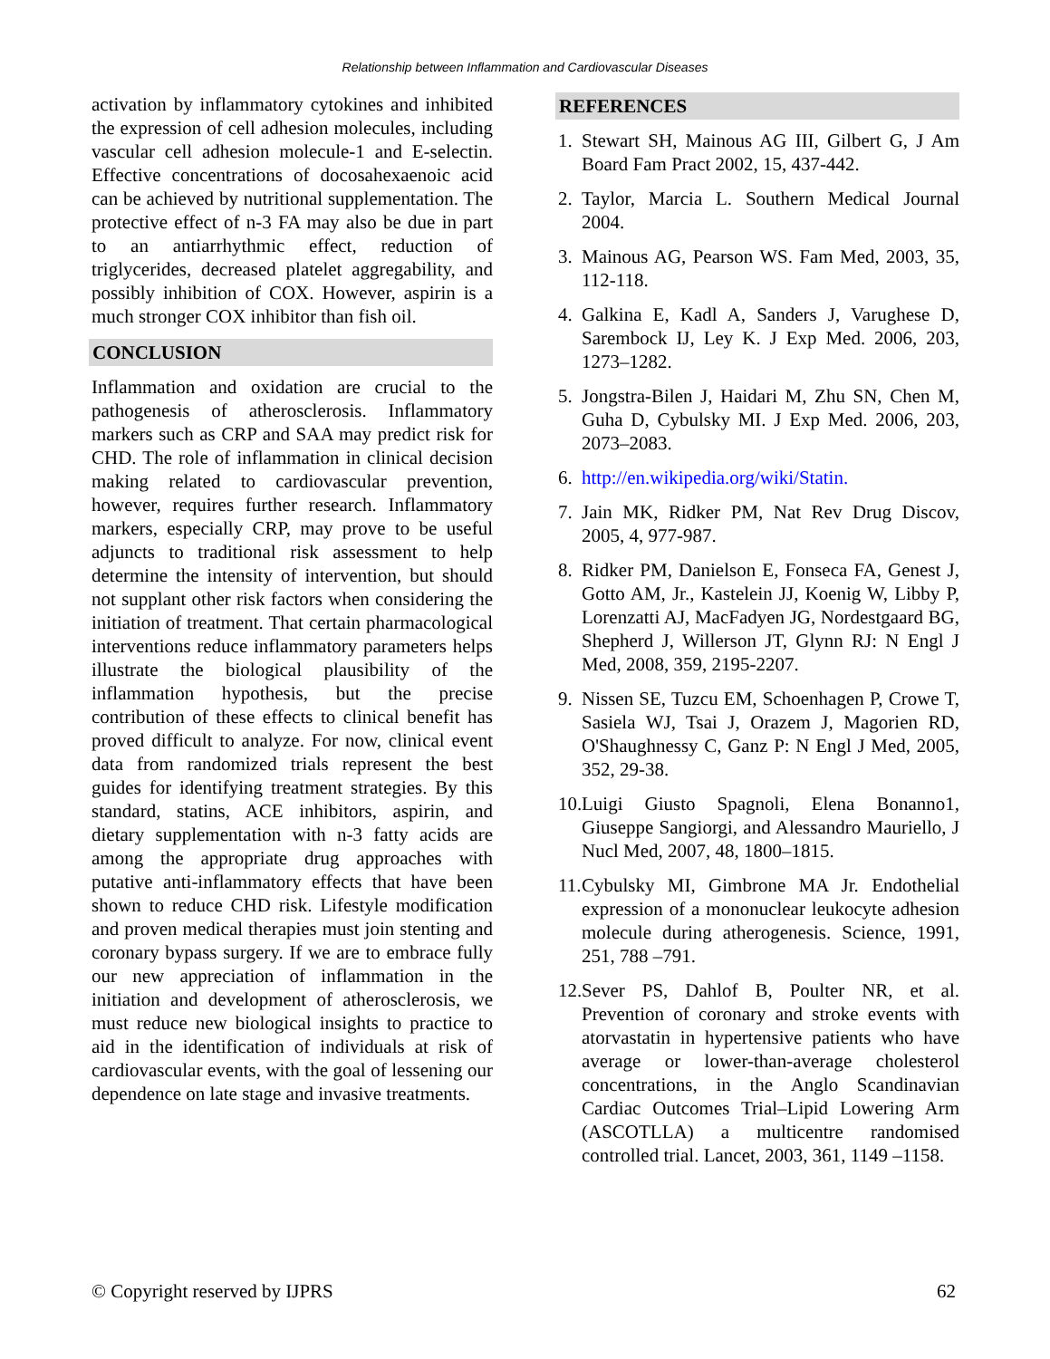Relationship between Inflammation and Cardiovascular Diseases
activation by inflammatory cytokines and inhibited the expression of cell adhesion molecules, including vascular cell adhesion molecule-1 and E-selectin. Effective concentrations of docosahexaenoic acid can be achieved by nutritional supplementation. The protective effect of n-3 FA may also be due in part to an antiarrhythmic effect, reduction of triglycerides, decreased platelet aggregability, and possibly inhibition of COX. However, aspirin is a much stronger COX inhibitor than fish oil.
CONCLUSION
Inflammation and oxidation are crucial to the pathogenesis of atherosclerosis. Inflammatory markers such as CRP and SAA may predict risk for CHD. The role of inflammation in clinical decision making related to cardiovascular prevention, however, requires further research. Inflammatory markers, especially CRP, may prove to be useful adjuncts to traditional risk assessment to help determine the intensity of intervention, but should not supplant other risk factors when considering the initiation of treatment. That certain pharmacological interventions reduce inflammatory parameters helps illustrate the biological plausibility of the inflammation hypothesis, but the precise contribution of these effects to clinical benefit has proved difficult to analyze. For now, clinical event data from randomized trials represent the best guides for identifying treatment strategies. By this standard, statins, ACE inhibitors, aspirin, and dietary supplementation with n-3 fatty acids are among the appropriate drug approaches with putative anti-inflammatory effects that have been shown to reduce CHD risk. Lifestyle modification and proven medical therapies must join stenting and coronary bypass surgery. If we are to embrace fully our new appreciation of inflammation in the initiation and development of atherosclerosis, we must reduce new biological insights to practice to aid in the identification of individuals at risk of cardiovascular events, with the goal of lessening our dependence on late stage and invasive treatments.
REFERENCES
1. Stewart SH, Mainous AG III, Gilbert G, J Am Board Fam Pract 2002, 15, 437-442.
2. Taylor, Marcia L. Southern Medical Journal 2004.
3. Mainous AG, Pearson WS. Fam Med, 2003, 35, 112-118.
4. Galkina E, Kadl A, Sanders J, Varughese D, Sarembock IJ, Ley K. J Exp Med. 2006, 203, 1273–1282.
5. Jongstra-Bilen J, Haidari M, Zhu SN, Chen M, Guha D, Cybulsky MI. J Exp Med. 2006, 203, 2073–2083.
6. http://en.wikipedia.org/wiki/Statin.
7. Jain MK, Ridker PM, Nat Rev Drug Discov, 2005, 4, 977-987.
8. Ridker PM, Danielson E, Fonseca FA, Genest J, Gotto AM, Jr., Kastelein JJ, Koenig W, Libby P, Lorenzatti AJ, MacFadyen JG, Nordestgaard BG, Shepherd J, Willerson JT, Glynn RJ: N Engl J Med, 2008, 359, 2195-2207.
9. Nissen SE, Tuzcu EM, Schoenhagen P, Crowe T, Sasiela WJ, Tsai J, Orazem J, Magorien RD, O'Shaughnessy C, Ganz P: N Engl J Med, 2005, 352, 29-38.
10. Luigi Giusto Spagnoli, Elena Bonanno1, Giuseppe Sangiorgi, and Alessandro Mauriello, J Nucl Med, 2007, 48, 1800–1815.
11. Cybulsky MI, Gimbrone MA Jr. Endothelial expression of a mononuclear leukocyte adhesion molecule during atherogenesis. Science, 1991, 251, 788 –791.
12. Sever PS, Dahlof B, Poulter NR, et al. Prevention of coronary and stroke events with atorvastatin in hypertensive patients who have average or lower-than-average cholesterol concentrations, in the Anglo Scandinavian Cardiac Outcomes Trial–Lipid Lowering Arm (ASCOTLLA) a multicentre randomised controlled trial. Lancet, 2003, 361, 1149 –1158.
© Copyright reserved by IJPRS 62